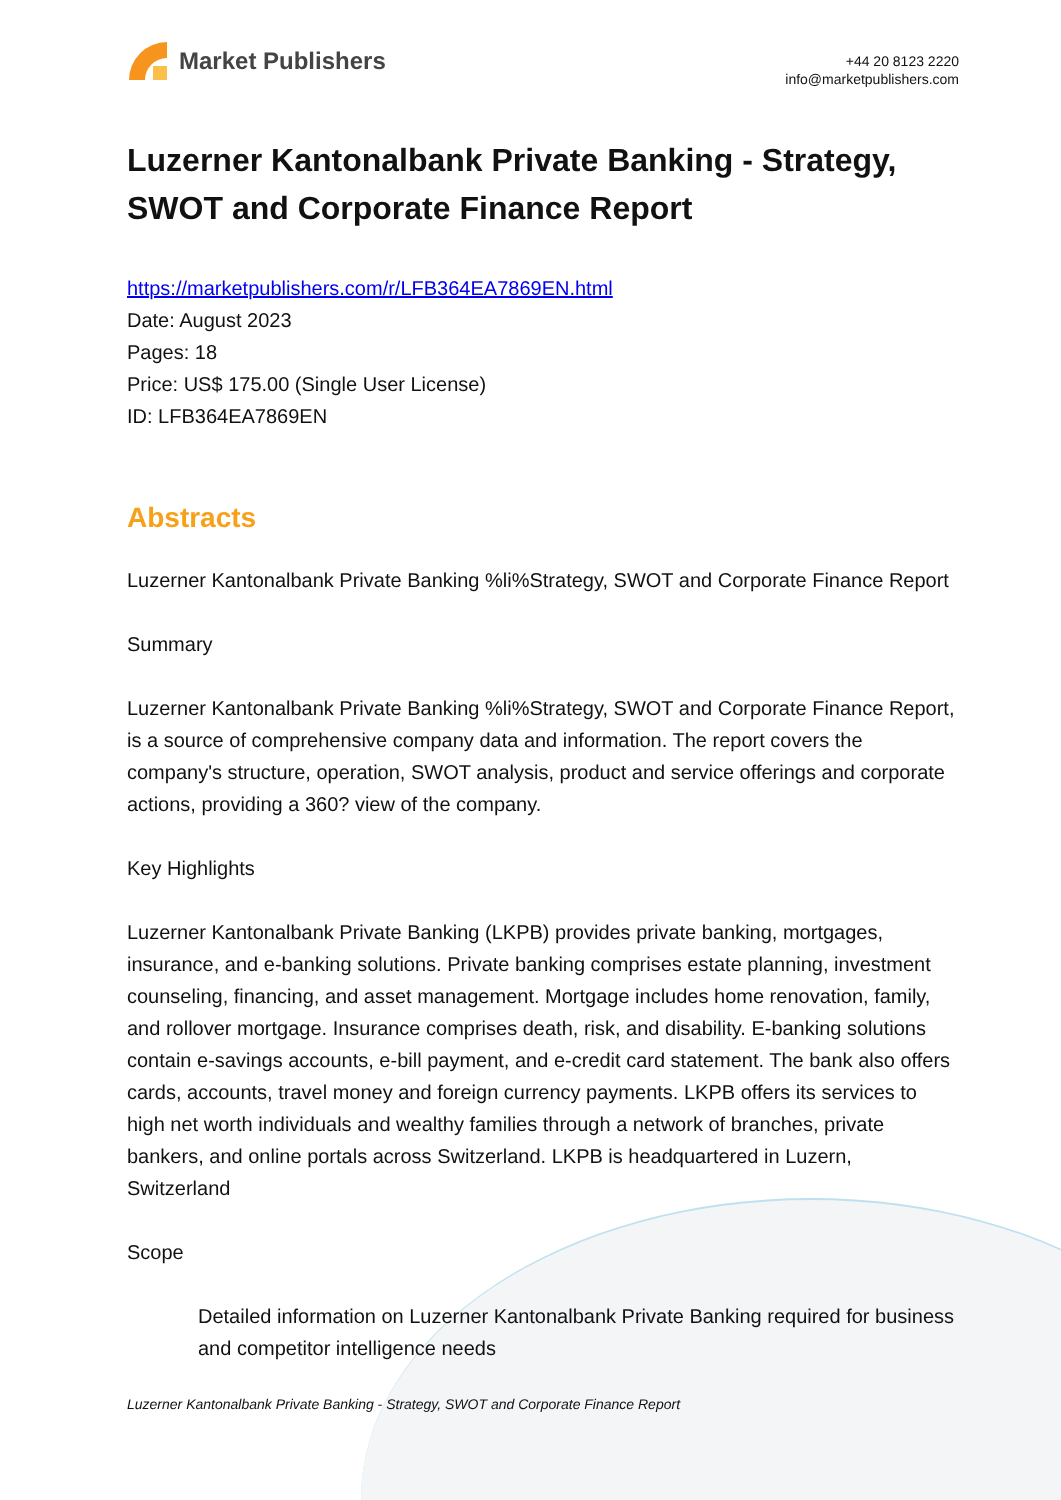Market Publishers
+44 20 8123 2220
info@marketpublishers.com
Luzerner Kantonalbank Private Banking - Strategy, SWOT and Corporate Finance Report
https://marketpublishers.com/r/LFB364EA7869EN.html
Date: August 2023
Pages: 18
Price: US$ 175.00 (Single User License)
ID: LFB364EA7869EN
Abstracts
Luzerner Kantonalbank Private Banking %li%Strategy, SWOT and Corporate Finance Report
Summary
Luzerner Kantonalbank Private Banking %li%Strategy, SWOT and Corporate Finance Report, is a source of comprehensive company data and information. The report covers the company's structure, operation, SWOT analysis, product and service offerings and corporate actions, providing a 360? view of the company.
Key Highlights
Luzerner Kantonalbank Private Banking (LKPB) provides private banking, mortgages, insurance, and e-banking solutions. Private banking comprises estate planning, investment counseling, financing, and asset management. Mortgage includes home renovation, family, and rollover mortgage. Insurance comprises death, risk, and disability. E-banking solutions contain e-savings accounts, e-bill payment, and e-credit card statement. The bank also offers cards, accounts, travel money and foreign currency payments. LKPB offers its services to high net worth individuals and wealthy families through a network of branches, private bankers, and online portals across Switzerland. LKPB is headquartered in Luzern, Switzerland
Scope
Detailed information on Luzerner Kantonalbank Private Banking required for business and competitor intelligence needs
Luzerner Kantonalbank Private Banking - Strategy, SWOT and Corporate Finance Report